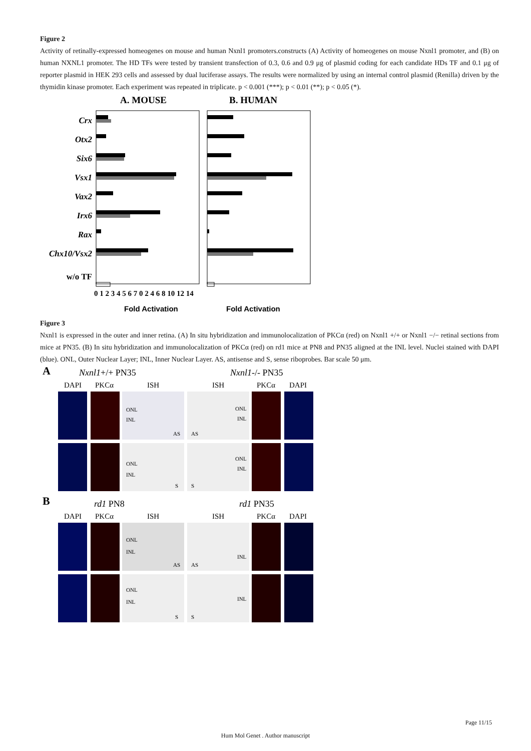Figure 2
Activity of retinally-expressed homeogenes on mouse and human Nxnl1 promoters.constructs (A) Activity of homeogenes on mouse Nxnl1 promoter, and (B) on human NXNL1 promoter. The HD TFs were tested by transient transfection of 0.3, 0.6 and 0.9 μg of plasmid coding for each candidate HDs TF and 0.1 μg of reporter plasmid in HEK 293 cells and assessed by dual luciferase assays. The results were normalized by using an internal control plasmid (Renilla) driven by the thymidin kinase promoter. Each experiment was repeated in triplicate. p < 0.001 (***); p < 0.01 (**); p < 0.05 (*).
A. MOUSE
B. HUMAN
Crx
Otx2
Six6
Vsx1
Vax2
Irx6
Rax
Chx10/Vsx2
w/o TF
0 1 2 3 4 5 6 7 0 2 4 6 8 10 12 14
Fold Activation
Fold Activation
Figure 3
Nxnl1 is expressed in the outer and inner retina. (A) In situ hybridization and immunolocalization of PKCα (red) on Nxnl1 +/+ or Nxnl1 −/− retinal sections from mice at PN35. (B) In situ hybridization and immunolocalization of PKCα (red) on rd1 mice at PN8 and PN35 aligned at the INL level. Nuclei stained with DAPI (blue). ONL, Outer Nuclear Layer; INL, Inner Nuclear Layer. AS, antisense and S, sense riboprobes. Bar scale 50 μm.
A
Nxnl1+/+ PN35
Nxnl1-/- PN35
DAPI
PKCα
ISH
ISH
PKCα
DAPI
ONL
INL
AS
AS
ONL
INL
ONL
INL
S
S
ONL
INL
B
rd1 PN8
rd1 PN35
DAPI
PKCα
ISH
ISH
PKCα
DAPI
ONL
INL
AS
AS
INL
ONL
INL
S
S
INL
Page 11/15
Hum Mol Genet . Author manuscript